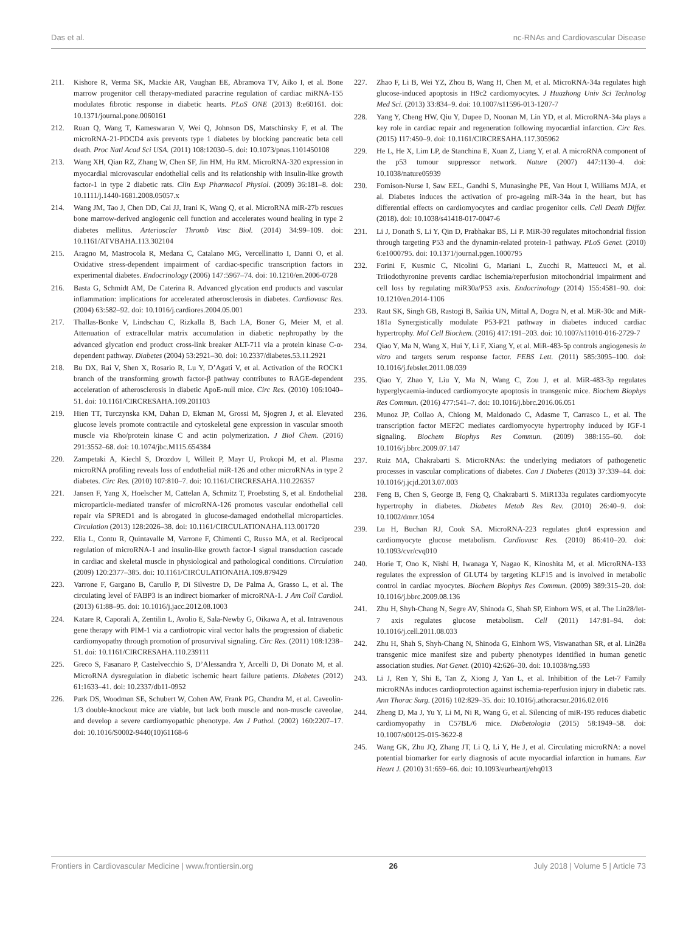Das et al. nc-RNAs and Cardiovascular Disease
211. Kishore R, Verma SK, Mackie AR, Vaughan EE, Abramova TV, Aiko I, et al. Bone marrow progenitor cell therapy-mediated paracrine regulation of cardiac miRNA-155 modulates fibrotic response in diabetic hearts. PLoS ONE (2013) 8:e60161. doi: 10.1371/journal.pone.0060161
212. Ruan Q, Wang T, Kameswaran V, Wei Q, Johnson DS, Matschinsky F, et al. The microRNA-21-PDCD4 axis prevents type 1 diabetes by blocking pancreatic beta cell death. Proc Natl Acad Sci USA. (2011) 108:12030–5. doi: 10.1073/pnas.1101450108
213. Wang XH, Qian RZ, Zhang W, Chen SF, Jin HM, Hu RM. MicroRNA-320 expression in myocardial microvascular endothelial cells and its relationship with insulin-like growth factor-1 in type 2 diabetic rats. Clin Exp Pharmacol Physiol. (2009) 36:181–8. doi: 10.1111/j.1440-1681.2008.05057.x
214. Wang JM, Tao J, Chen DD, Cai JJ, Irani K, Wang Q, et al. MicroRNA miR-27b rescues bone marrow-derived angiogenic cell function and accelerates wound healing in type 2 diabetes mellitus. Arterioscler Thromb Vasc Biol. (2014) 34:99–109. doi: 10.1161/ATVBAHA.113.302104
215. Aragno M, Mastrocola R, Medana C, Catalano MG, Vercellinatto I, Danni O, et al. Oxidative stress-dependent impairment of cardiac-specific transcription factors in experimental diabetes. Endocrinology (2006) 147:5967–74. doi: 10.1210/en.2006-0728
216. Basta G, Schmidt AM, De Caterina R. Advanced glycation end products and vascular inflammation: implications for accelerated atherosclerosis in diabetes. Cardiovasc Res. (2004) 63:582–92. doi: 10.1016/j.cardiores.2004.05.001
217. Thallas-Bonke V, Lindschau C, Rizkalla B, Bach LA, Boner G, Meier M, et al. Attenuation of extracellular matrix accumulation in diabetic nephropathy by the advanced glycation end product cross-link breaker ALT-711 via a protein kinase C-α-dependent pathway. Diabetes (2004) 53:2921–30. doi: 10.2337/diabetes.53.11.2921
218. Bu DX, Rai V, Shen X, Rosario R, Lu Y, D’Agati V, et al. Activation of the ROCK1 branch of the transforming growth factor-β pathway contributes to RAGE-dependent acceleration of atherosclerosis in diabetic ApoE-null mice. Circ Res. (2010) 106:1040–51. doi: 10.1161/CIRCRESAHA.109.201103
219. Hien TT, Turczynska KM, Dahan D, Ekman M, Grossi M, Sjogren J, et al. Elevated glucose levels promote contractile and cytoskeletal gene expression in vascular smooth muscle via Rho/protein kinase C and actin polymerization. J Biol Chem. (2016) 291:3552–68. doi: 10.1074/jbc.M115.654384
220. Zampetaki A, Kiechl S, Drozdov I, Willeit P, Mayr U, Prokopi M, et al. Plasma microRNA profiling reveals loss of endothelial miR-126 and other microRNAs in type 2 diabetes. Circ Res. (2010) 107:810–7. doi: 10.1161/CIRCRESAHA.110.226357
221. Jansen F, Yang X, Hoelscher M, Cattelan A, Schmitz T, Proebsting S, et al. Endothelial microparticle-mediated transfer of microRNA-126 promotes vascular endothelial cell repair via SPRED1 and is abrogated in glucose-damaged endothelial microparticles. Circulation (2013) 128:2026–38. doi: 10.1161/CIRCULATIONAHA.113.001720
222. Elia L, Contu R, Quintavalle M, Varrone F, Chimenti C, Russo MA, et al. Reciprocal regulation of microRNA-1 and insulin-like growth factor-1 signal transduction cascade in cardiac and skeletal muscle in physiological and pathological conditions. Circulation (2009) 120:2377–385. doi: 10.1161/CIRCULATIONAHA.109.879429
223. Varrone F, Gargano B, Carullo P, Di Silvestre D, De Palma A, Grasso L, et al. The circulating level of FABP3 is an indirect biomarker of microRNA-1. J Am Coll Cardiol. (2013) 61:88–95. doi: 10.1016/j.jacc.2012.08.1003
224. Katare R, Caporali A, Zentilin L, Avolio E, Sala-Newby G, Oikawa A, et al. Intravenous gene therapy with PIM-1 via a cardiotropic viral vector halts the progression of diabetic cardiomyopathy through promotion of prosurvival signaling. Circ Res. (2011) 108:1238–51. doi: 10.1161/CIRCRESAHA.110.239111
225. Greco S, Fasanaro P, Castelvecchio S, D’Alessandra Y, Arcelli D, Di Donato M, et al. MicroRNA dysregulation in diabetic ischemic heart failure patients. Diabetes (2012) 61:1633–41. doi: 10.2337/db11-0952
226. Park DS, Woodman SE, Schubert W, Cohen AW, Frank PG, Chandra M, et al. Caveolin-1/3 double-knockout mice are viable, but lack both muscle and non-muscle caveolae, and develop a severe cardiomyopathic phenotype. Am J Pathol. (2002) 160:2207–17. doi: 10.1016/S0002-9440(10)61168-6
227. Zhao F, Li B, Wei YZ, Zhou B, Wang H, Chen M, et al. MicroRNA-34a regulates high glucose-induced apoptosis in H9c2 cardiomyocytes. J Huazhong Univ Sci Technolog Med Sci. (2013) 33:834–9. doi: 10.1007/s11596-013-1207-7
228. Yang Y, Cheng HW, Qiu Y, Dupee D, Noonan M, Lin YD, et al. MicroRNA-34a plays a key role in cardiac repair and regeneration following myocardial infarction. Circ Res. (2015) 117:450–9. doi: 10.1161/CIRCRESAHA.117.305962
229. He L, He X, Lim LP, de Stanchina E, Xuan Z, Liang Y, et al. A microRNA component of the p53 tumour suppressor network. Nature (2007) 447:1130–4. doi: 10.1038/nature05939
230. Fomison-Nurse I, Saw EEL, Gandhi S, Munasinghe PE, Van Hout I, Williams MJA, et al. Diabetes induces the activation of pro-ageing miR-34a in the heart, but has differential effects on cardiomyocytes and cardiac progenitor cells. Cell Death Differ. (2018). doi: 10.1038/s41418-017-0047-6
231. Li J, Donath S, Li Y, Qin D, Prabhakar BS, Li P. MiR-30 regulates mitochondrial fission through targeting P53 and the dynamin-related protein-1 pathway. PLoS Genet. (2010) 6:e1000795. doi: 10.1371/journal.pgen.1000795
232. Forini F, Kusmic C, Nicolini G, Mariani L, Zucchi R, Matteucci M, et al. Triiodothyronine prevents cardiac ischemia/reperfusion mitochondrial impairment and cell loss by regulating miR30a/P53 axis. Endocrinology (2014) 155:4581–90. doi: 10.1210/en.2014-1106
233. Raut SK, Singh GB, Rastogi B, Saikia UN, Mittal A, Dogra N, et al. MiR-30c and MiR-181a Synergistically modulate P53-P21 pathway in diabetes induced cardiac hypertrophy. Mol Cell Biochem. (2016) 417:191–203. doi: 10.1007/s11010-016-2729-7
234. Qiao Y, Ma N, Wang X, Hui Y, Li F, Xiang Y, et al. MiR-483-5p controls angiogenesis in vitro and targets serum response factor. FEBS Lett. (2011) 585:3095–100. doi: 10.1016/j.febslet.2011.08.039
235. Qiao Y, Zhao Y, Liu Y, Ma N, Wang C, Zou J, et al. MiR-483-3p regulates hyperglycaemia-induced cardiomyocyte apoptosis in transgenic mice. Biochem Biophys Res Commun. (2016) 477:541–7. doi: 10.1016/j.bbrc.2016.06.051
236. Munoz JP, Collao A, Chiong M, Maldonado C, Adasme T, Carrasco L, et al. The transcription factor MEF2C mediates cardiomyocyte hypertrophy induced by IGF-1 signaling. Biochem Biophys Res Commun. (2009) 388:155–60. doi: 10.1016/j.bbrc.2009.07.147
237. Ruiz MA, Chakrabarti S. MicroRNAs: the underlying mediators of pathogenetic processes in vascular complications of diabetes. Can J Diabetes (2013) 37:339–44. doi: 10.1016/j.jcjd.2013.07.003
238. Feng B, Chen S, George B, Feng Q, Chakrabarti S. MiR133a regulates cardiomyocyte hypertrophy in diabetes. Diabetes Metab Res Rev. (2010) 26:40–9. doi: 10.1002/dmrr.1054
239. Lu H, Buchan RJ, Cook SA. MicroRNA-223 regulates glut4 expression and cardiomyocyte glucose metabolism. Cardiovasc Res. (2010) 86:410–20. doi: 10.1093/cvr/cvq010
240. Horie T, Ono K, Nishi H, Iwanaga Y, Nagao K, Kinoshita M, et al. MicroRNA-133 regulates the expression of GLUT4 by targeting KLF15 and is involved in metabolic control in cardiac myocytes. Biochem Biophys Res Commun. (2009) 389:315–20. doi: 10.1016/j.bbrc.2009.08.136
241. Zhu H, Shyh-Chang N, Segre AV, Shinoda G, Shah SP, Einhorn WS, et al. The Lin28/let-7 axis regulates glucose metabolism. Cell (2011) 147:81–94. doi: 10.1016/j.cell.2011.08.033
242. Zhu H, Shah S, Shyh-Chang N, Shinoda G, Einhorn WS, Viswanathan SR, et al. Lin28a transgenic mice manifest size and puberty phenotypes identified in human genetic association studies. Nat Genet. (2010) 42:626–30. doi: 10.1038/ng.593
243. Li J, Ren Y, Shi E, Tan Z, Xiong J, Yan L, et al. Inhibition of the Let-7 Family microRNAs induces cardioprotection against ischemia-reperfusion injury in diabetic rats. Ann Thorac Surg. (2016) 102:829–35. doi: 10.1016/j.athoracsur.2016.02.016
244. Zheng D, Ma J, Yu Y, Li M, Ni R, Wang G, et al. Silencing of miR-195 reduces diabetic cardiomyopathy in C57BL/6 mice. Diabetologia (2015) 58:1949–58. doi: 10.1007/s00125-015-3622-8
245. Wang GK, Zhu JQ, Zhang JT, Li Q, Li Y, He J, et al. Circulating microRNA: a novel potential biomarker for early diagnosis of acute myocardial infarction in humans. Eur Heart J. (2010) 31:659–66. doi: 10.1093/eurheartj/ehq013
Frontiers in Cardiovascular Medicine | www.frontiersin.org 26 July 2018 | Volume 5 | Article 73